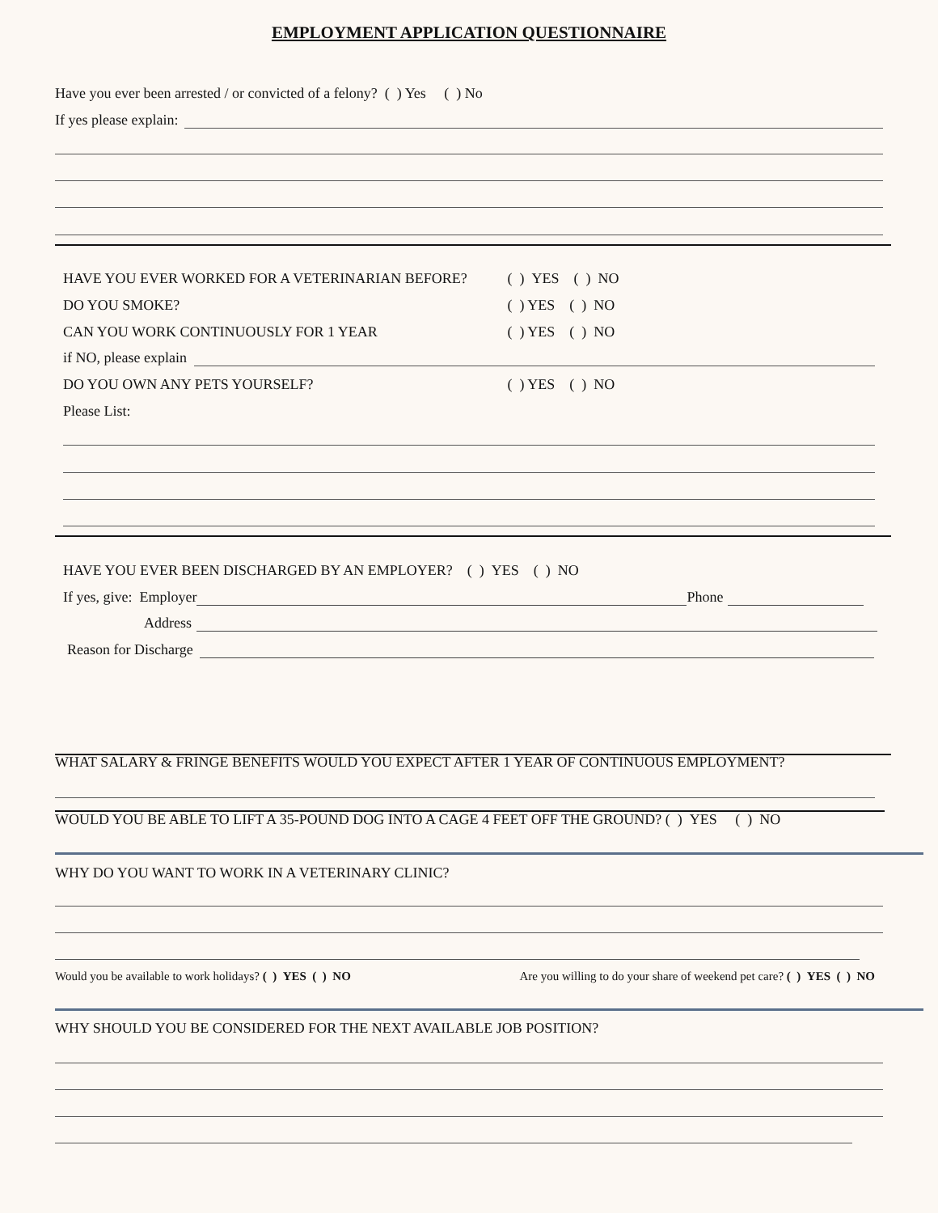EMPLOYMENT APPLICATION QUESTIONNAIRE
Have you ever been arrested / or convicted of a felony? ( ) Yes ( ) No
If yes please explain:
HAVE YOU EVER WORKED FOR A VETERINARIAN BEFORE? ( ) YES ( ) NO
DO YOU SMOKE? ( ) YES ( ) NO
CAN YOU WORK CONTINUOUSLY FOR 1 YEAR ( ) YES ( ) NO
if NO, please explain
DO YOU OWN ANY PETS YOURSELF? ( ) YES ( ) NO
Please List:
HAVE YOU EVER BEEN DISCHARGED BY AN EMPLOYER? ( ) YES ( ) NO
If yes, give: Employer Phone
Address
Reason for Discharge
WHAT SALARY & FRINGE BENEFITS WOULD YOU EXPECT AFTER 1 YEAR OF CONTINUOUS EMPLOYMENT?
WOULD YOU BE ABLE TO LIFT A 35-POUND DOG INTO A CAGE 4 FEET OFF THE GROUND? ( ) YES ( ) NO
WHY DO YOU WANT TO WORK IN A VETERINARY CLINIC?
Would you be available to work holidays? ( ) YES ( ) NO Are you willing to do your share of weekend pet care? ( ) YES ( ) NO
WHY SHOULD YOU BE CONSIDERED FOR THE NEXT AVAILABLE JOB POSITION?